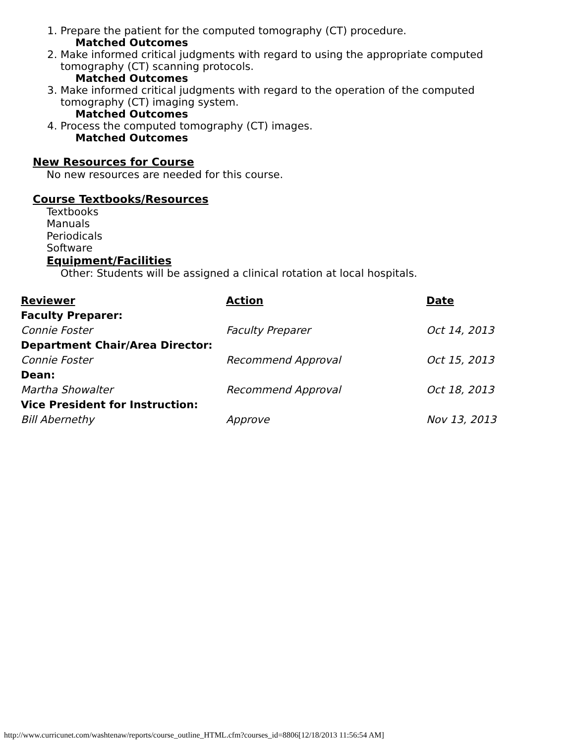1. Prepare the patient for the computed tomography (CT) procedure.
Matched Outcomes
2. Make informed critical judgments with regard to using the appropriate computed tomography (CT) scanning protocols.
Matched Outcomes
3. Make informed critical judgments with regard to the operation of the computed tomography (CT) imaging system.
Matched Outcomes
4. Process the computed tomography (CT) images.
Matched Outcomes
New Resources for Course
No new resources are needed for this course.
Course Textbooks/Resources
Textbooks
Manuals
Periodicals
Software
Equipment/Facilities
Other: Students will be assigned a clinical rotation at local hospitals.
| Reviewer | Action | Date |
| --- | --- | --- |
| Faculty Preparer: | | |
| Connie Foster | Faculty Preparer | Oct 14, 2013 |
| Department Chair/Area Director: | | |
| Connie Foster | Recommend Approval | Oct 15, 2013 |
| Dean: | | |
| Martha Showalter | Recommend Approval | Oct 18, 2013 |
| Vice President for Instruction: | | |
| Bill Abernethy | Approve | Nov 13, 2013 |
http://www.curricunet.com/washtenaw/reports/course_outline_HTML.cfm?courses_id=8806[12/18/2013 11:56:54 AM]